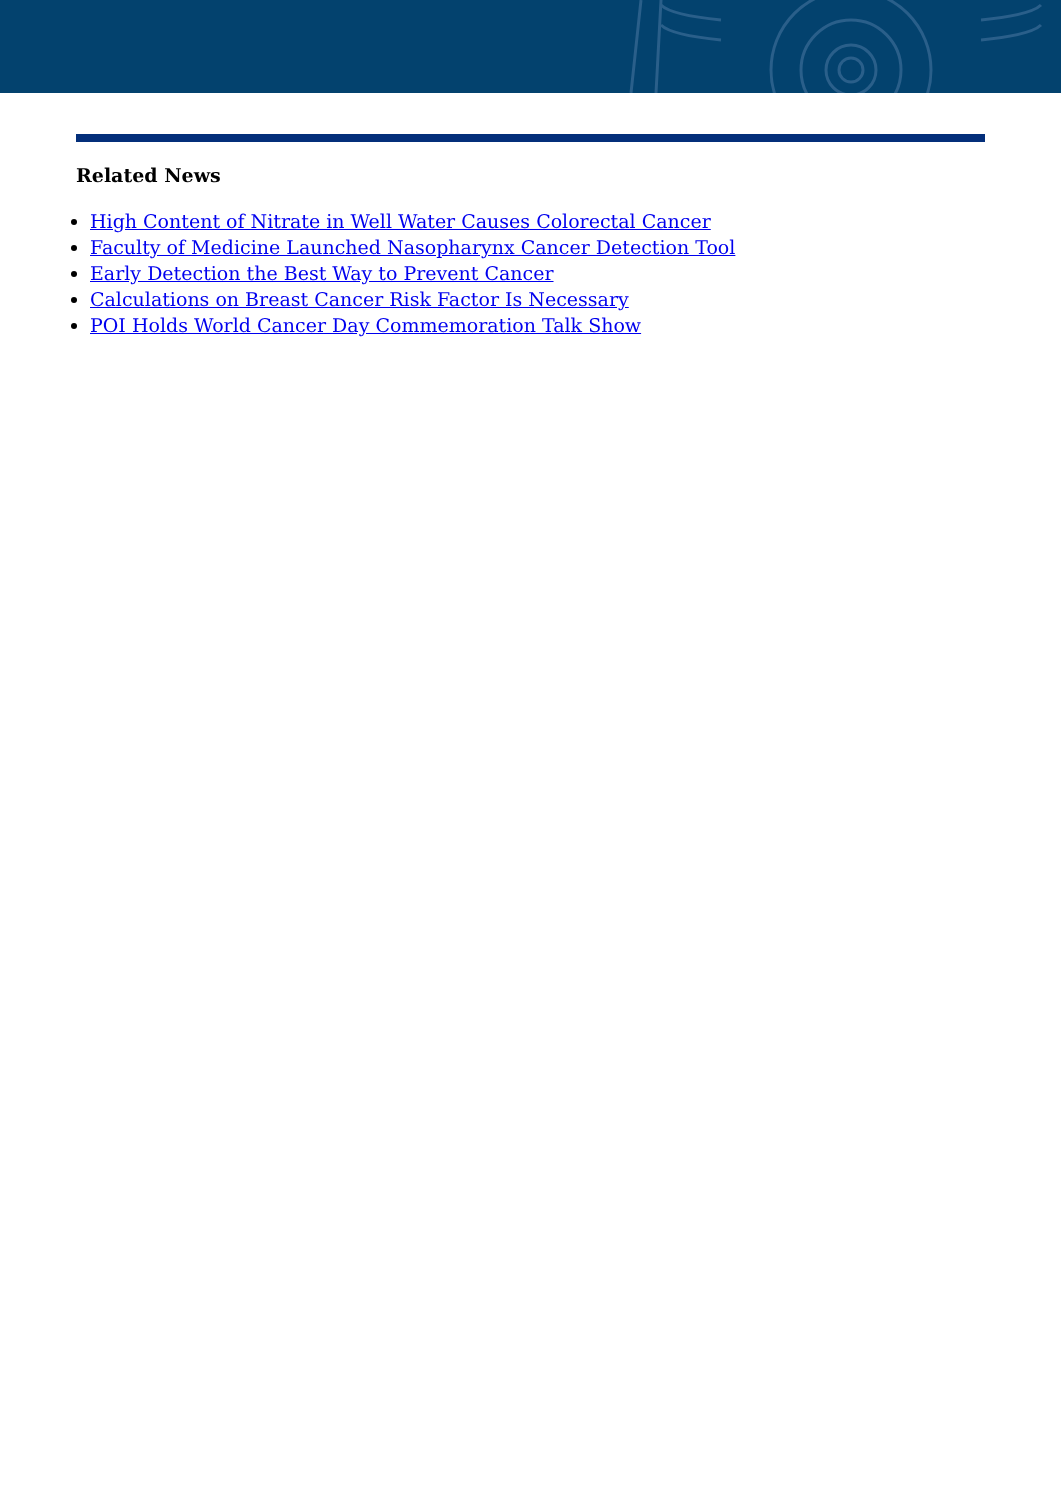Related News
High Content of Nitrate in Well Water Causes Colorectal Cancer
Faculty of Medicine Launched Nasopharynx Cancer Detection Tool
Early Detection the Best Way to Prevent Cancer
Calculations on Breast Cancer Risk Factor Is Necessary
POI Holds World Cancer Day Commemoration Talk Show